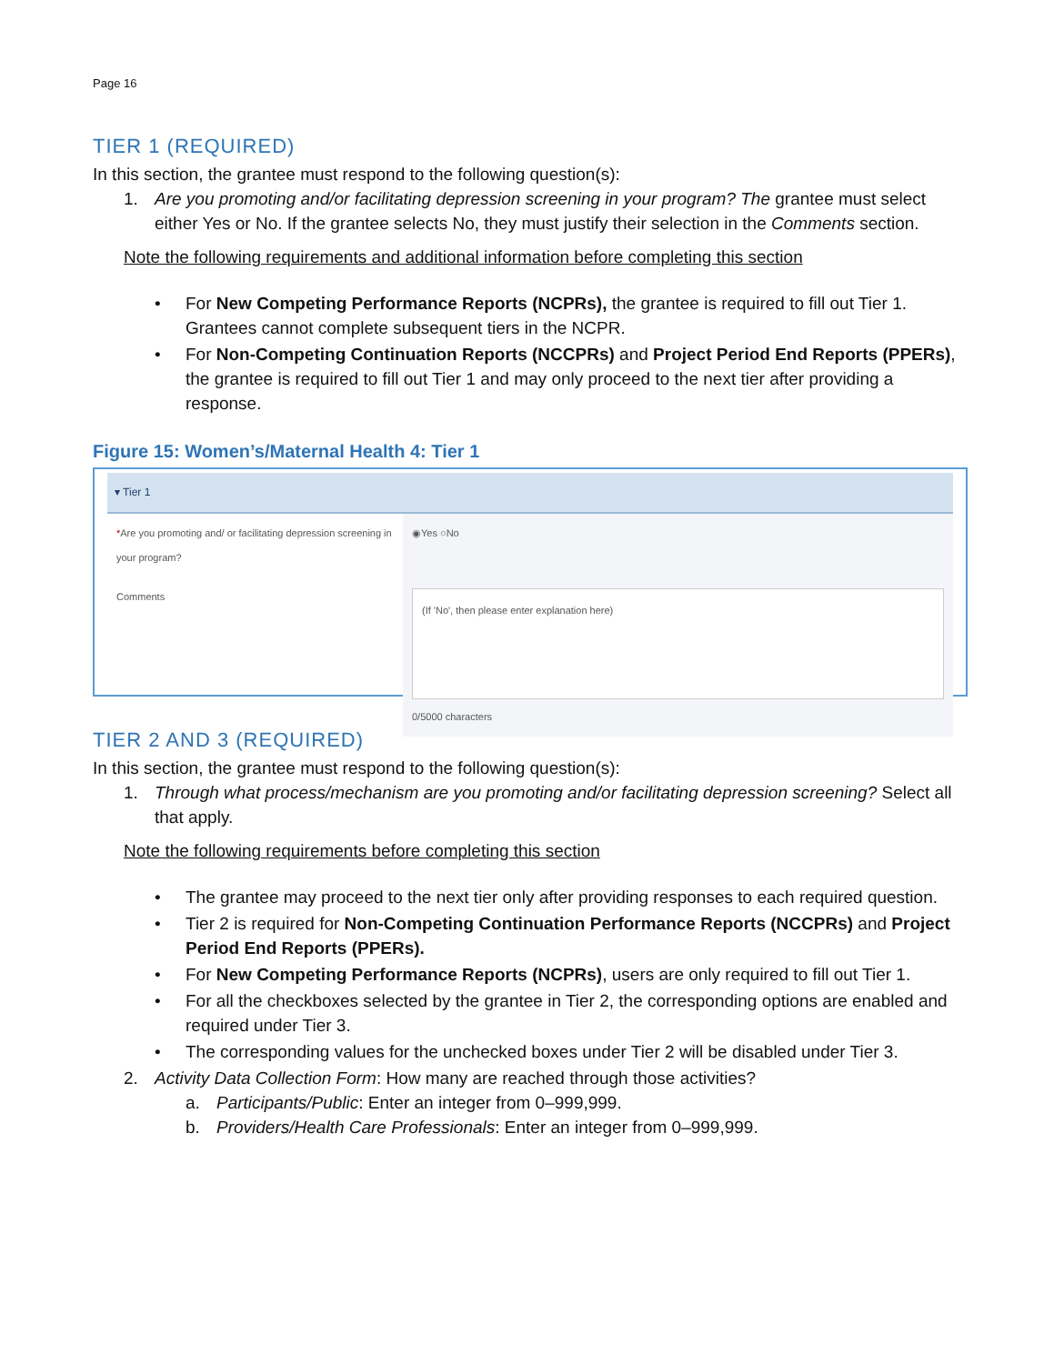Page 16
TIER 1 (REQUIRED)
In this section, the grantee must respond to the following question(s):
1. Are you promoting and/or facilitating depression screening in your program? The grantee must select either Yes or No. If the grantee selects No, they must justify their selection in the Comments section.
Note the following requirements and additional information before completing this section
• For New Competing Performance Reports (NCPRs), the grantee is required to fill out Tier 1. Grantees cannot complete subsequent tiers in the NCPR.
• For Non-Competing Continuation Reports (NCCPRs) and Project Period End Reports (PPERs), the grantee is required to fill out Tier 1 and may only proceed to the next tier after providing a response.
Figure 15: Women’s/Maternal Health 4: Tier 1
▾ Tier 1
*Are you promoting and/ or facilitating depression screening in your program?
◉Yes ○No
Comments
(If 'No', then please enter explanation here)
0/5000 characters
TIER 2 AND 3 (REQUIRED)
In this section, the grantee must respond to the following question(s):
1. Through what process/mechanism are you promoting and/or facilitating depression screening? Select all that apply.
Note the following requirements before completing this section
• The grantee may proceed to the next tier only after providing responses to each required question.
• Tier 2 is required for Non-Competing Continuation Performance Reports (NCCPRs) and Project Period End Reports (PPERs).
• For New Competing Performance Reports (NCPRs), users are only required to fill out Tier 1.
• For all the checkboxes selected by the grantee in Tier 2, the corresponding options are enabled and required under Tier 3.
• The corresponding values for the unchecked boxes under Tier 2 will be disabled under Tier 3.
2. Activity Data Collection Form: How many are reached through those activities?
a. Participants/Public: Enter an integer from 0–999,999.
b. Providers/Health Care Professionals: Enter an integer from 0–999,999.